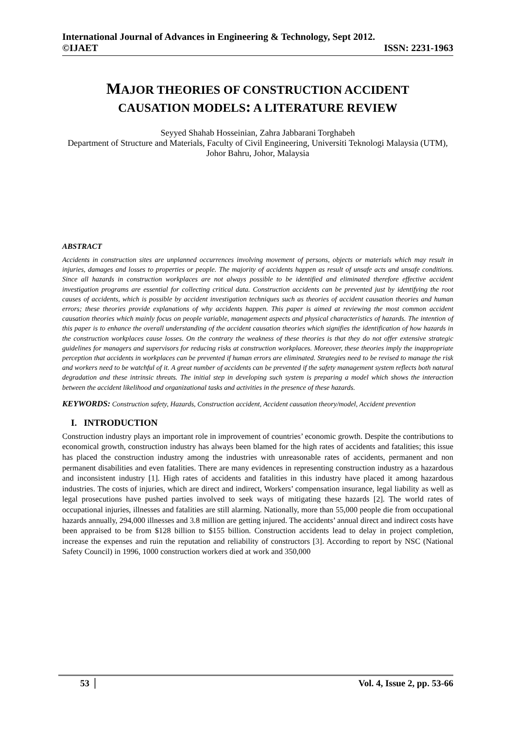International Journal of Advances in Engineering & Technology, Sept 2012.
©IJAET ISSN: 2231-1963
MAJOR THEORIES OF CONSTRUCTION ACCIDENT
CAUSATION MODELS: A LITERATURE REVIEW
Seyyed Shahab Hosseinian, Zahra Jabbarani Torghabeh
Department of Structure and Materials, Faculty of Civil Engineering, Universiti Teknologi Malaysia (UTM), Johor Bahru, Johor, Malaysia
ABSTRACT
Accidents in construction sites are unplanned occurrences involving movement of persons, objects or materials which may result in injuries, damages and losses to properties or people. The majority of accidents happen as result of unsafe acts and unsafe conditions. Since all hazards in construction workplaces are not always possible to be identified and eliminated therefore effective accident investigation programs are essential for collecting critical data. Construction accidents can be prevented just by identifying the root causes of accidents, which is possible by accident investigation techniques such as theories of accident causation theories and human errors; these theories provide explanations of why accidents happen. This paper is aimed at reviewing the most common accident causation theories which mainly focus on people variable, management aspects and physical characteristics of hazards. The intention of this paper is to enhance the overall understanding of the accident causation theories which signifies the identification of how hazards in the construction workplaces cause losses. On the contrary the weakness of these theories is that they do not offer extensive strategic guidelines for managers and supervisors for reducing risks at construction workplaces. Moreover, these theories imply the inappropriate perception that accidents in workplaces can be prevented if human errors are eliminated. Strategies need to be revised to manage the risk and workers need to be watchful of it. A great number of accidents can be prevented if the safety management system reflects both natural degradation and these intrinsic threats. The initial step in developing such system is preparing a model which shows the interaction between the accident likelihood and organizational tasks and activities in the presence of these hazards.
KEYWORDS: Construction safety, Hazards, Construction accident, Accident causation theory/model, Accident prevention
I. INTRODUCTION
Construction industry plays an important role in improvement of countries’ economic growth. Despite the contributions to economical growth, construction industry has always been blamed for the high rates of accidents and fatalities; this issue has placed the construction industry among the industries with unreasonable rates of accidents, permanent and non permanent disabilities and even fatalities. There are many evidences in representing construction industry as a hazardous and inconsistent industry [1]. High rates of accidents and fatalities in this industry have placed it among hazardous industries. The costs of injuries, which are direct and indirect, Workers’ compensation insurance, legal liability as well as legal prosecutions have pushed parties involved to seek ways of mitigating these hazards [2]. The world rates of occupational injuries, illnesses and fatalities are still alarming. Nationally, more than 55,000 people die from occupational hazards annually, 294,000 illnesses and 3.8 million are getting injured. The accidents’ annual direct and indirect costs have been appraised to be from $128 billion to $155 billion. Construction accidents lead to delay in project completion, increase the expenses and ruin the reputation and reliability of constructors [3]. According to report by NSC (National Safety Council) in 1996, 1000 construction workers died at work and 350,000
53 Vol. 4, Issue 2, pp. 53-66